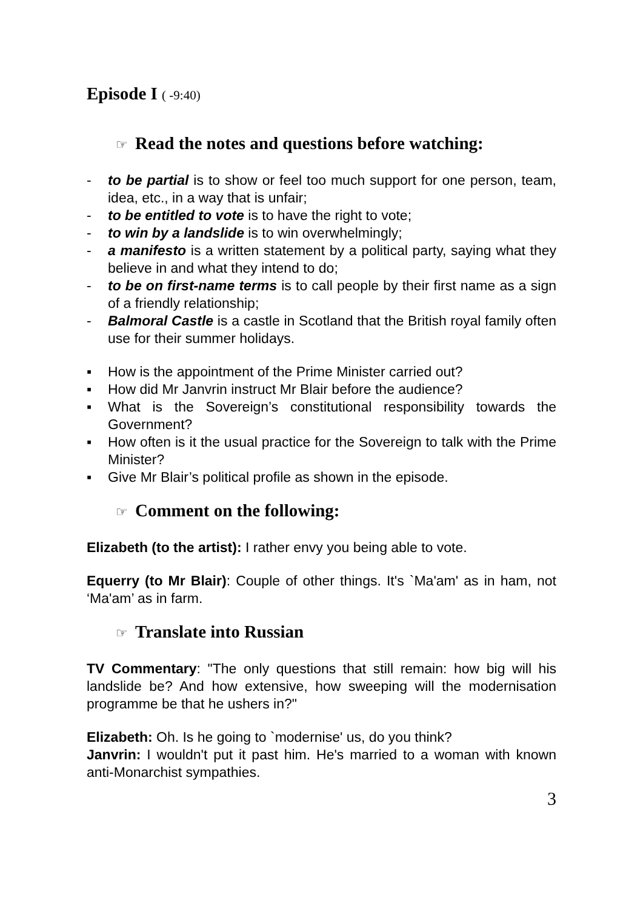Episode I ( -9:40)
☞ Read the notes and questions before watching:
- to be partial is to show or feel too much support for one person, team, idea, etc., in a way that is unfair;
- to be entitled to vote is to have the right to vote;
- to win by a landslide is to win overwhelmingly;
- a manifesto is a written statement by a political party, saying what they believe in and what they intend to do;
- to be on first-name terms is to call people by their first name as a sign of a friendly relationship;
- Balmoral Castle is a castle in Scotland that the British royal family often use for their summer holidays.
▪ How is the appointment of the Prime Minister carried out?
▪ How did Mr Janvrin instruct Mr Blair before the audience?
▪ What is the Sovereign’s constitutional responsibility towards the Government?
▪ How often is it the usual practice for the Sovereign to talk with the Prime Minister?
▪ Give Mr Blair’s political profile as shown in the episode.
☞ Comment on the following:
Elizabeth (to the artist): I rather envy you being able to vote.
Equerry (to Mr Blair): Couple of other things. It's `Ma'am' as in ham, not ‘Ma'am’ as in farm.
☞ Translate into Russian
TV Commentary: "The only questions that still remain: how big will his landslide be? And how extensive, how sweeping will the modernisation programme be that he ushers in?"
Elizabeth: Oh. Is he going to `modernise' us, do you think?
Janvrin: I wouldn't put it past him. He's married to a woman with known anti-Monarchist sympathies.
3